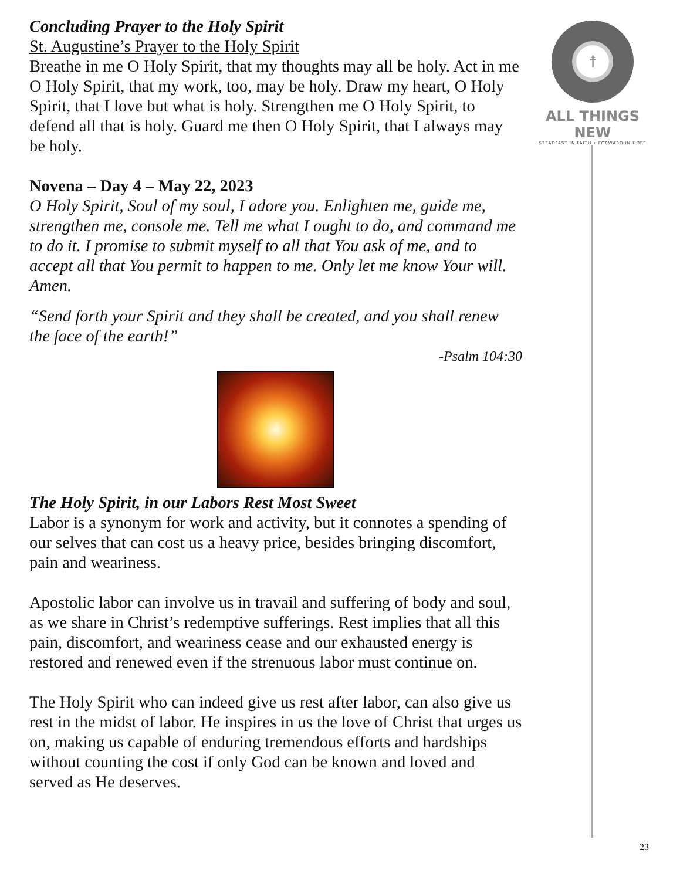Concluding Prayer to the Holy Spirit
St. Augustine’s Prayer to the Holy Spirit
Breathe in me O Holy Spirit, that my thoughts may all be holy. Act in me O Holy Spirit, that my work, too, may be holy. Draw my heart, O Holy Spirit, that I love but what is holy. Strengthen me O Holy Spirit, to defend all that is holy. Guard me then O Holy Spirit, that I always may be holy.
Novena – Day 4 – May 22, 2023
O Holy Spirit, Soul of my soul, I adore you. Enlighten me, guide me, strengthen me, console me. Tell me what I ought to do, and command me to do it. I promise to submit myself to all that You ask of me, and to accept all that You permit to happen to me. Only let me know Your will. Amen.
“Send forth your Spirit and they shall be created, and you shall renew the face of the earth!”
-Psalm 104:30
The Holy Spirit, in our Labors Rest Most Sweet
Labor is a synonym for work and activity, but it connotes a spending of our selves that can cost us a heavy price, besides bringing discomfort, pain and weariness.
Apostolic labor can involve us in travail and suffering of body and soul, as we share in Christ’s redemptive sufferings. Rest implies that all this pain, discomfort, and weariness cease and our exhausted energy is restored and renewed even if the strenuous labor must continue on.
The Holy Spirit who can indeed give us rest after labor, can also give us rest in the midst of labor. He inspires in us the love of Christ that urges us on, making us capable of enduring tremendous efforts and hardships without counting the cost if only God can be known and loved and served as He deserves.
☨
ALL THINGS NEW
STEADFAST IN FAITH • FORWARD IN HOPE
23